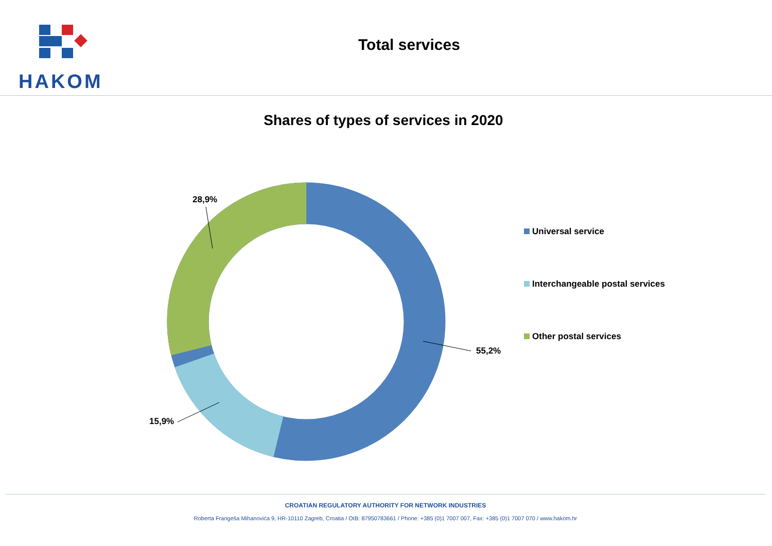HAKOM
Total services
Shares of types of services in 2020
55,2%
15,9%
28,9%
Universal service
Interchangeable postal services
Other postal services
CROATIAN REGULATORY AUTHORITY FOR NETWORK INDUSTRIES
Roberta Frangeša Mihanovića 9, HR-10110 Zagreb, Croatia / OIB: 87950783661 / Phone: +385 (0)1 7007 007, Fax: +385 (0)1 7007 070 / www.hakom.hr